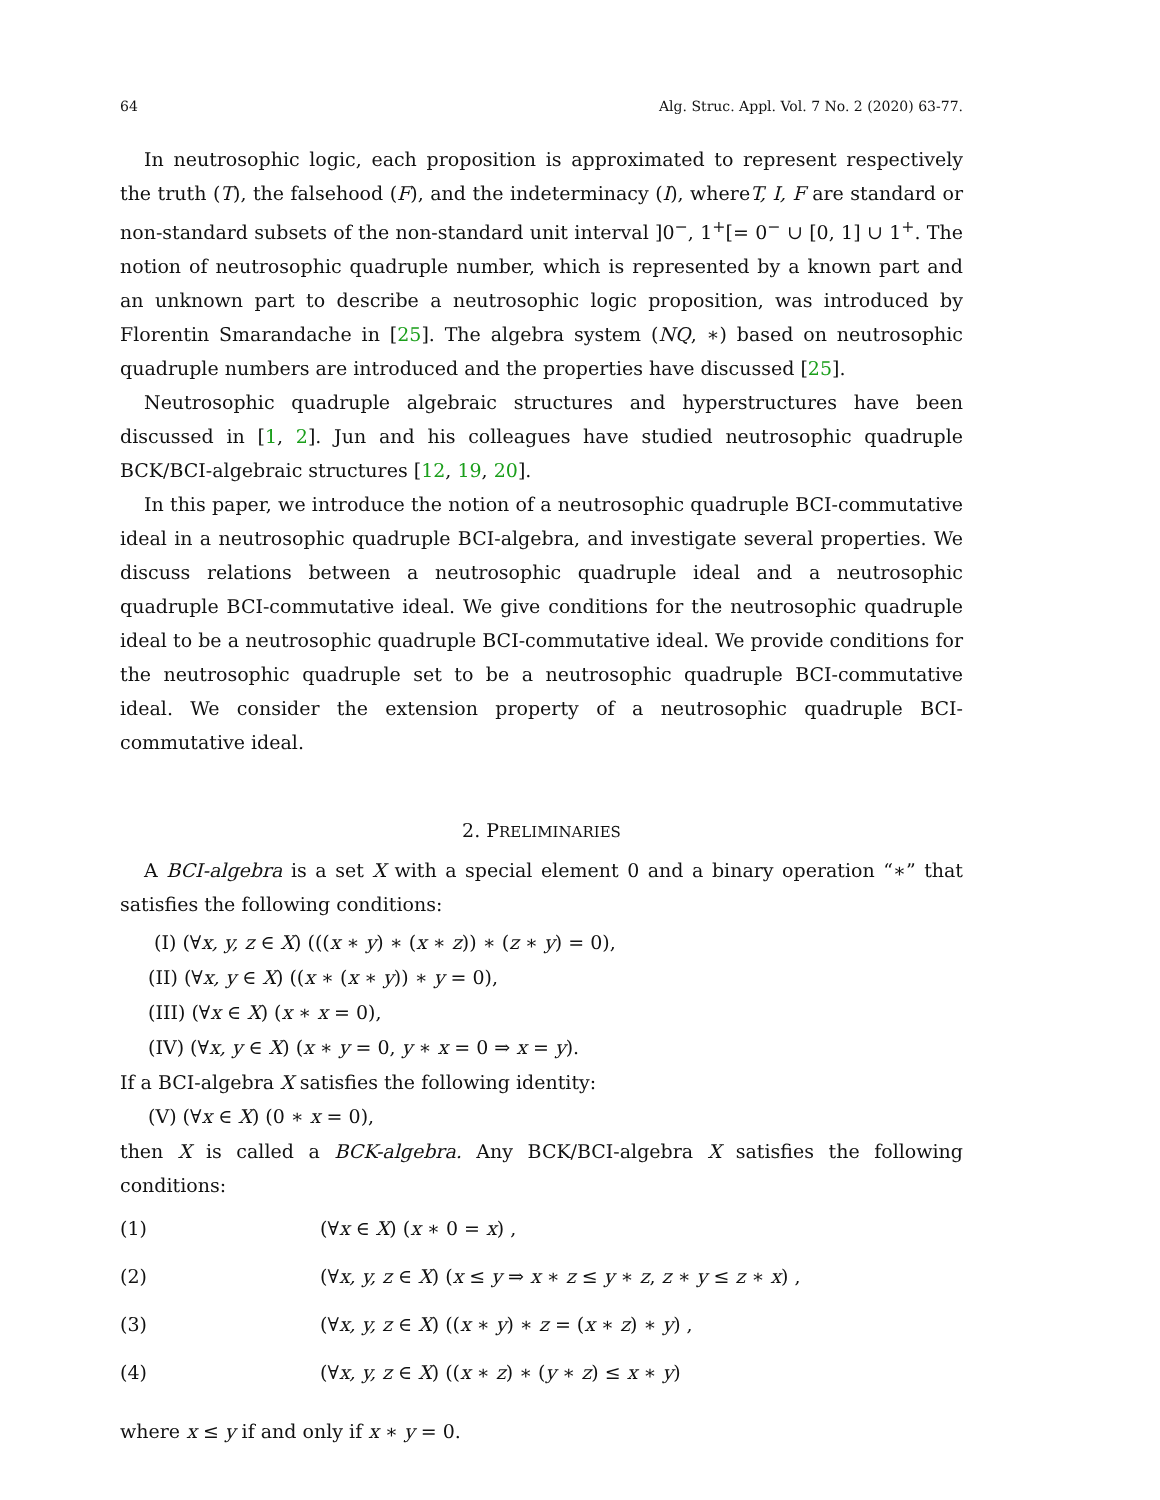64 Alg. Struc. Appl. Vol. 7 No. 2 (2020) 63-77.
In neutrosophic logic, each proposition is approximated to represent respectively the truth (T), the falsehood (F), and the indeterminacy (I), whereT, I, F are standard or non-standard subsets of the non-standard unit interval ]0<sup>−</sup>, 1<sup>+</sup>[= 0<sup>−</sup> ∪ [0, 1] ∪ 1<sup>+</sup>. The notion of neutrosophic quadruple number, which is represented by a known part and an unknown part to describe a neutrosophic logic proposition, was introduced by Florentin Smarandache in [25]. The algebra system (NQ, ∗) based on neutrosophic quadruple numbers are introduced and the properties have discussed [25].
Neutrosophic quadruple algebraic structures and hyperstructures have been discussed in [1, 2]. Jun and his colleagues have studied neutrosophic quadruple BCK/BCI-algebraic structures [12, 19, 20].
In this paper, we introduce the notion of a neutrosophic quadruple BCI-commutative ideal in a neutrosophic quadruple BCI-algebra, and investigate several properties. We discuss relations between a neutrosophic quadruple ideal and a neutrosophic quadruple BCI-commutative ideal. We give conditions for the neutrosophic quadruple ideal to be a neutrosophic quadruple BCI-commutative ideal. We provide conditions for the neutrosophic quadruple set to be a neutrosophic quadruple BCI-commutative ideal. We consider the extension property of a neutrosophic quadruple BCI-commutative ideal.
2. PRELIMINARIES
A BCI-algebra is a set X with a special element 0 and a binary operation “∗” that satisfies the following conditions:
(I) (∀x, y, z ∈ X) (((x ∗ y) ∗ (x ∗ z)) ∗ (z ∗ y) = 0),
(II) (∀x, y ∈ X) ((x ∗ (x ∗ y)) ∗ y = 0),
(III) (∀x ∈ X) (x ∗ x = 0),
(IV) (∀x, y ∈ X) (x ∗ y = 0, y ∗ x = 0 ⇒ x = y).
If a BCI-algebra X satisfies the following identity:
(V) (∀x ∈ X) (0 ∗ x = 0),
then X is called a BCK-algebra. Any BCK/BCI-algebra X satisfies the following conditions:
(1) (∀x ∈ X) (x ∗ 0 = x) ,
(2) (∀x, y, z ∈ X) (x ≤ y ⇒ x ∗ z ≤ y ∗ z, z ∗ y ≤ z ∗ x) ,
(3) (∀x, y, z ∈ X) ((x ∗ y) ∗ z = (x ∗ z) ∗ y) ,
(4) (∀x, y, z ∈ X) ((x ∗ z) ∗ (y ∗ z) ≤ x ∗ y)
where x ≤ y if and only if x ∗ y = 0.